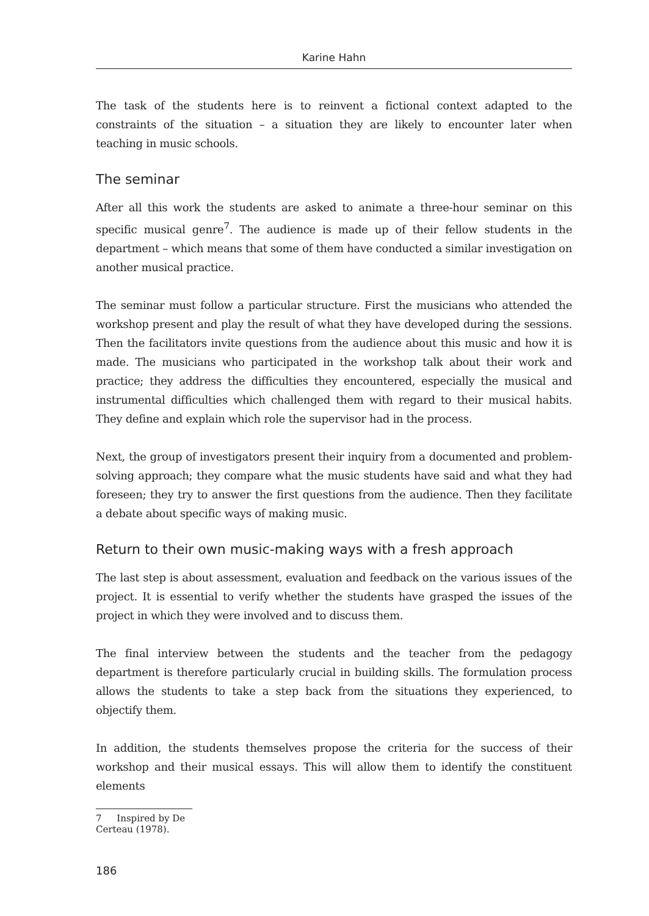Karine Hahn
The task of the students here is to reinvent a fictional context adapted to the constraints of the situation – a situation they are likely to encounter later when teaching in music schools.
The seminar
After all this work the students are asked to animate a three-hour seminar on this specific musical genre<sup>7</sup>. The audience is made up of their fellow students in the department – which means that some of them have conducted a similar investigation on another musical practice.
The seminar must follow a particular structure. First the musicians who attended the workshop present and play the result of what they have developed during the sessions. Then the facilitators invite questions from the audience about this music and how it is made. The musicians who participated in the workshop talk about their work and practice; they address the difficulties they encountered, especially the musical and instrumental difficulties which challenged them with regard to their musical habits. They define and explain which role the supervisor had in the process.
Next, the group of investigators present their inquiry from a documented and problem-solving approach; they compare what the music students have said and what they had foreseen; they try to answer the first questions from the audience. Then they facilitate a debate about specific ways of making music.
Return to their own music-making ways with a fresh approach
The last step is about assessment, evaluation and feedback on the various issues of the project. It is essential to verify whether the students have grasped the issues of the project in which they were involved and to discuss them.
The final interview between the students and the teacher from the pedagogy department is therefore particularly crucial in building skills. The formulation process allows the students to take a step back from the situations they experienced, to objectify them.
In addition, the students themselves propose the criteria for the success of their workshop and their musical essays. This will allow them to identify the constituent elements
7 Inspired by De Certeau (1978).
186